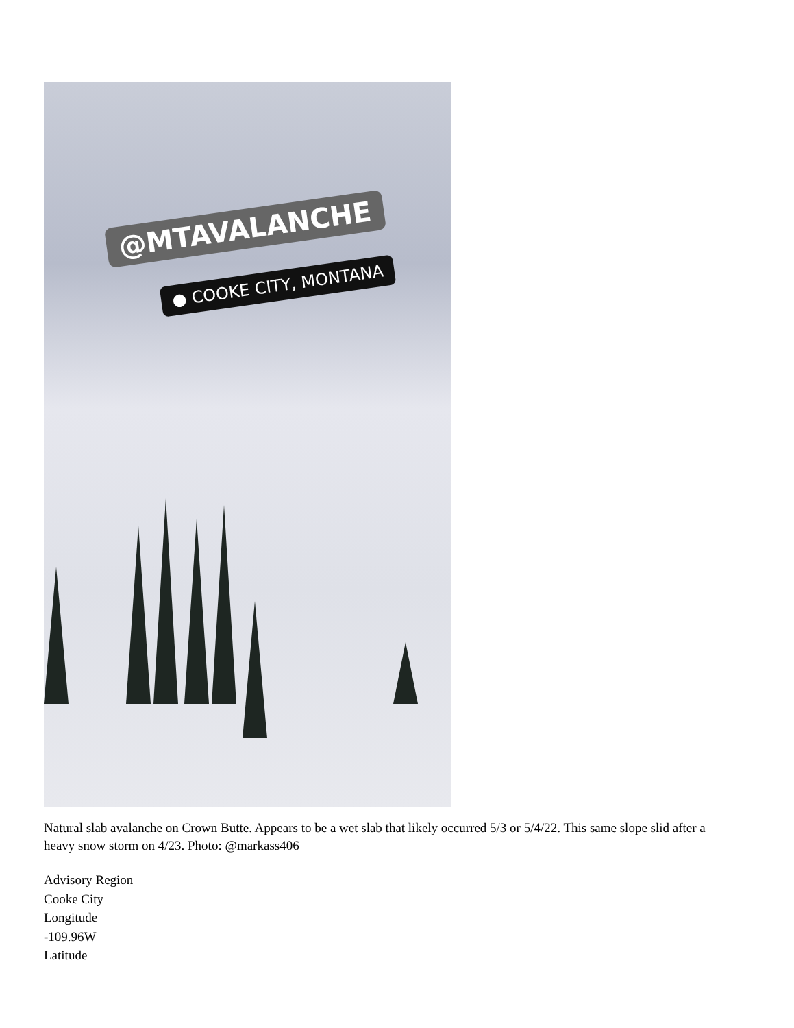@MTAVALANCHE
● COOKE CITY, MONTANA
Natural slab avalanche on Crown Butte. Appears to be a wet slab that likely occurred 5/3 or 5/4/22. This same slope slid after a heavy snow storm on 4/23. Photo: @markass406
Advisory Region
Cooke City
Longitude
-109.96W
Latitude